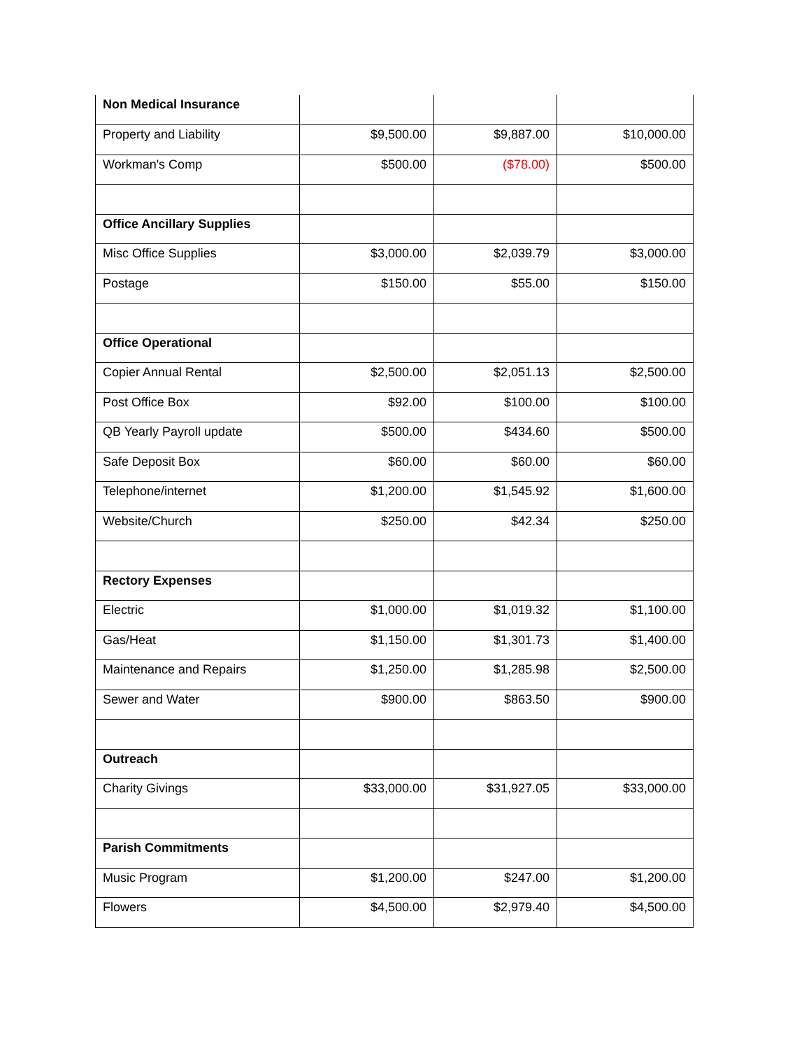| Non Medical Insurance | | | |
| Property and Liability | $9,500.00 | $9,887.00 | $10,000.00 |
| Workman's Comp | $500.00 | ($78.00) | $500.00 |
| Office Ancillary Supplies | | | |
| Misc Office Supplies | $3,000.00 | $2,039.79 | $3,000.00 |
| Postage | $150.00 | $55.00 | $150.00 |
| Office Operational | | | |
| Copier Annual Rental | $2,500.00 | $2,051.13 | $2,500.00 |
| Post Office Box | $92.00 | $100.00 | $100.00 |
| QB Yearly Payroll update | $500.00 | $434.60 | $500.00 |
| Safe Deposit Box | $60.00 | $60.00 | $60.00 |
| Telephone/internet | $1,200.00 | $1,545.92 | $1,600.00 |
| Website/Church | $250.00 | $42.34 | $250.00 |
| Rectory Expenses | | | |
| Electric | $1,000.00 | $1,019.32 | $1,100.00 |
| Gas/Heat | $1,150.00 | $1,301.73 | $1,400.00 |
| Maintenance and Repairs | $1,250.00 | $1,285.98 | $2,500.00 |
| Sewer and Water | $900.00 | $863.50 | $900.00 |
| Outreach | | | |
| Charity Givings | $33,000.00 | $31,927.05 | $33,000.00 |
| Parish Commitments | | | |
| Music Program | $1,200.00 | $247.00 | $1,200.00 |
| Flowers | $4,500.00 | $2,979.40 | $4,500.00 |